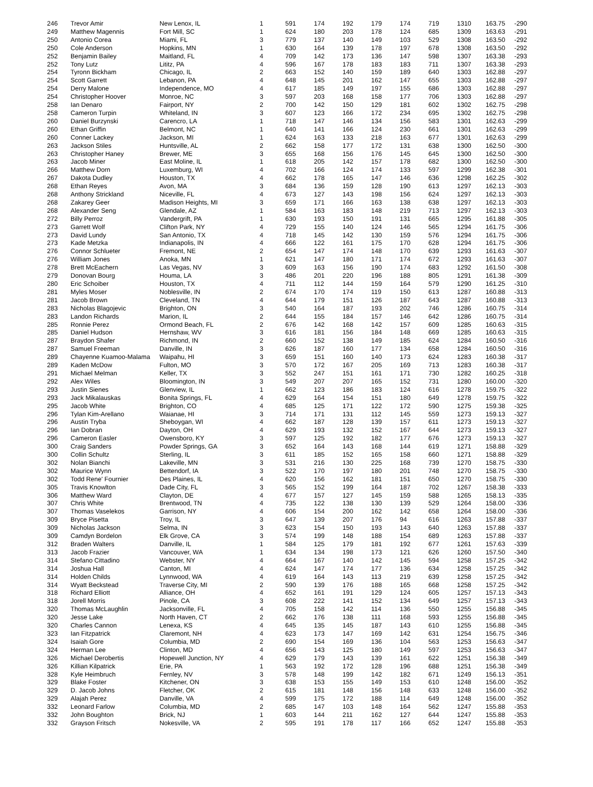| 246 | Trevor Amir | New Lenox, IL | 1 | 591 | 174 | 192 | 179 | 174 | 719 | 1310 | 163.75 | -290 |
| 249 | Matthew Magennis | Fort Mill, SC | 1 | 624 | 180 | 203 | 178 | 124 | 685 | 1309 | 163.63 | -291 |
| 250 | Antonio Corea | Miami, FL | 3 | 779 | 137 | 140 | 149 | 103 | 529 | 1308 | 163.50 | -292 |
| 250 | Cole Anderson | Hopkins, MN | 1 | 630 | 164 | 139 | 178 | 197 | 678 | 1308 | 163.50 | -292 |
| 252 | Benjamin Bailey | Maitland, FL | 4 | 709 | 142 | 173 | 136 | 147 | 598 | 1307 | 163.38 | -293 |
| 252 | Tony Lutz | Lititz, PA | 4 | 596 | 167 | 178 | 183 | 183 | 711 | 1307 | 163.38 | -293 |
| 254 | Tyronn Bickham | Chicago, IL | 2 | 663 | 152 | 140 | 159 | 189 | 640 | 1303 | 162.88 | -297 |
| 254 | Scott Garrett | Lebanon, PA | 4 | 648 | 145 | 201 | 162 | 147 | 655 | 1303 | 162.88 | -297 |
| 254 | Derry Malone | Independence, MO | 4 | 617 | 185 | 149 | 197 | 155 | 686 | 1303 | 162.88 | -297 |
| 254 | Christopher Hoover | Monroe, NC | 3 | 597 | 203 | 168 | 158 | 177 | 706 | 1303 | 162.88 | -297 |
| 258 | Ian Denaro | Fairport, NY | 2 | 700 | 142 | 150 | 129 | 181 | 602 | 1302 | 162.75 | -298 |
| 258 | Cameron Turpin | Whiteland, IN | 3 | 607 | 123 | 166 | 172 | 234 | 695 | 1302 | 162.75 | -298 |
| 260 | Daniel Burzynski | Carencro, LA | 1 | 718 | 147 | 146 | 134 | 156 | 583 | 1301 | 162.63 | -299 |
| 260 | Ethan Griffin | Belmont, NC | 1 | 640 | 141 | 166 | 124 | 230 | 661 | 1301 | 162.63 | -299 |
| 260 | Conner Lackey | Jackson, MI | 1 | 624 | 163 | 133 | 218 | 163 | 677 | 1301 | 162.63 | -299 |
| 263 | Jackson Stiles | Huntsville, AL | 2 | 662 | 158 | 177 | 172 | 131 | 638 | 1300 | 162.50 | -300 |
| 263 | Christopher Haney | Brewer, ME | 3 | 655 | 168 | 156 | 176 | 145 | 645 | 1300 | 162.50 | -300 |
| 263 | Jacob Miner | East Moline, IL | 1 | 618 | 205 | 142 | 157 | 178 | 682 | 1300 | 162.50 | -300 |
| 266 | Matthew Dorn | Luxemburg, WI | 4 | 702 | 166 | 124 | 174 | 133 | 597 | 1299 | 162.38 | -301 |
| 267 | Dakota Dudley | Houston, TX | 4 | 662 | 178 | 165 | 147 | 146 | 636 | 1298 | 162.25 | -302 |
| 268 | Ethan Reyes | Avon, MA | 3 | 684 | 136 | 159 | 128 | 190 | 613 | 1297 | 162.13 | -303 |
| 268 | Anthony Strickland | Niceville, FL | 4 | 673 | 127 | 143 | 198 | 156 | 624 | 1297 | 162.13 | -303 |
| 268 | Zakarey Geer | Madison Heights, MI | 3 | 659 | 171 | 166 | 163 | 138 | 638 | 1297 | 162.13 | -303 |
| 268 | Alexander Seng | Glendale, AZ | 1 | 584 | 163 | 183 | 148 | 219 | 713 | 1297 | 162.13 | -303 |
| 272 | Billy Perroz | Vandergrift, PA | 1 | 630 | 193 | 150 | 191 | 131 | 665 | 1295 | 161.88 | -305 |
| 273 | Garrett Wolf | Clifton Park, NY | 4 | 729 | 155 | 140 | 124 | 146 | 565 | 1294 | 161.75 | -306 |
| 273 | David Lundy | San Antonio, TX | 4 | 718 | 145 | 142 | 130 | 159 | 576 | 1294 | 161.75 | -306 |
| 273 | Kade Metzka | Indianapolis, IN | 4 | 666 | 122 | 161 | 175 | 170 | 628 | 1294 | 161.75 | -306 |
| 276 | Connor Schlueter | Fremont, NE | 2 | 654 | 147 | 174 | 148 | 170 | 639 | 1293 | 161.63 | -307 |
| 276 | William Jones | Anoka, MN | 1 | 621 | 147 | 180 | 171 | 174 | 672 | 1293 | 161.63 | -307 |
| 278 | Brett McEachern | Las Vegas, NV | 3 | 609 | 163 | 156 | 190 | 174 | 683 | 1292 | 161.50 | -308 |
| 279 | Donovan Bourg | Houma, LA | 3 | 486 | 201 | 220 | 196 | 188 | 805 | 1291 | 161.38 | -309 |
| 280 | Eric Schoiber | Houston, TX | 4 | 711 | 112 | 144 | 159 | 164 | 579 | 1290 | 161.25 | -310 |
| 281 | Myles Moser | Noblesville, IN | 2 | 674 | 170 | 174 | 119 | 150 | 613 | 1287 | 160.88 | -313 |
| 281 | Jacob Brown | Cleveland, TN | 4 | 644 | 179 | 151 | 126 | 187 | 643 | 1287 | 160.88 | -313 |
| 283 | Nicholas Blagojevic | Brighton, ON | 3 | 540 | 164 | 187 | 193 | 202 | 746 | 1286 | 160.75 | -314 |
| 283 | Landon Richards | Marion, IL | 2 | 644 | 155 | 184 | 157 | 146 | 642 | 1286 | 160.75 | -314 |
| 285 | Ronnie Perez | Ormond Beach, FL | 2 | 676 | 142 | 168 | 142 | 157 | 609 | 1285 | 160.63 | -315 |
| 285 | Daniel Hudson | Hernshaw, WV | 3 | 616 | 181 | 156 | 184 | 148 | 669 | 1285 | 160.63 | -315 |
| 287 | Braydon Shafer | Richmond, IN | 2 | 660 | 152 | 138 | 149 | 185 | 624 | 1284 | 160.50 | -316 |
| 287 | Samuel Freeman | Danville, IN | 3 | 626 | 187 | 160 | 177 | 134 | 658 | 1284 | 160.50 | -316 |
| 289 | Chayenne Kuamoo-Malama | Waipahu, HI | 3 | 659 | 151 | 160 | 140 | 173 | 624 | 1283 | 160.38 | -317 |
| 289 | Kaden McDow | Fulton, MO | 3 | 570 | 172 | 167 | 205 | 169 | 713 | 1283 | 160.38 | -317 |
| 291 | Michael Melman | Keller, TX | 3 | 552 | 247 | 151 | 161 | 171 | 730 | 1282 | 160.25 | -318 |
| 292 | Alex Wiles | Bloomington, IN | 3 | 549 | 207 | 207 | 165 | 152 | 731 | 1280 | 160.00 | -320 |
| 293 | Justin Sienes | Glenview, IL | 1 | 662 | 123 | 186 | 183 | 124 | 616 | 1278 | 159.75 | -322 |
| 293 | Jack Mikalauskas | Bonita Springs, FL | 4 | 629 | 164 | 154 | 151 | 180 | 649 | 1278 | 159.75 | -322 |
| 295 | Jacob White | Brighton, CO | 4 | 685 | 125 | 171 | 122 | 172 | 590 | 1275 | 159.38 | -325 |
| 296 | Tylan Kim-Arellano | Waianae, HI | 3 | 714 | 171 | 131 | 112 | 145 | 559 | 1273 | 159.13 | -327 |
| 296 | Austin Tryba | Sheboygan, WI | 4 | 662 | 187 | 128 | 139 | 157 | 611 | 1273 | 159.13 | -327 |
| 296 | Ian Dobran | Dayton, OH | 4 | 629 | 193 | 132 | 152 | 167 | 644 | 1273 | 159.13 | -327 |
| 296 | Cameron Easler | Owensboro, KY | 3 | 597 | 125 | 192 | 182 | 177 | 676 | 1273 | 159.13 | -327 |
| 300 | Craig Sanders | Powder Springs, GA | 3 | 652 | 164 | 143 | 168 | 144 | 619 | 1271 | 158.88 | -329 |
| 300 | Collin Schultz | Sterling, IL | 3 | 611 | 185 | 152 | 165 | 158 | 660 | 1271 | 158.88 | -329 |
| 302 | Nolan Bianchi | Lakeville, MN | 3 | 531 | 216 | 130 | 225 | 168 | 739 | 1270 | 158.75 | -330 |
| 302 | Maurice Wynn | Bettendorf, IA | 3 | 522 | 170 | 197 | 180 | 201 | 748 | 1270 | 158.75 | -330 |
| 302 | Todd Rene' Fournier | Des Plaines, IL | 4 | 620 | 156 | 162 | 181 | 151 | 650 | 1270 | 158.75 | -330 |
| 305 | Travis Knowlton | Dade City, FL | 3 | 565 | 152 | 199 | 164 | 187 | 702 | 1267 | 158.38 | -333 |
| 306 | Matthew Ward | Clayton, DE | 4 | 677 | 157 | 127 | 145 | 159 | 588 | 1265 | 158.13 | -335 |
| 307 | Chris White | Brentwood, TN | 4 | 735 | 122 | 138 | 130 | 139 | 529 | 1264 | 158.00 | -336 |
| 307 | Thomas Vaselekos | Garrison, NY | 4 | 606 | 154 | 200 | 162 | 142 | 658 | 1264 | 158.00 | -336 |
| 309 | Bryce Pisetta | Troy, IL | 3 | 647 | 139 | 207 | 176 | 94 | 616 | 1263 | 157.88 | -337 |
| 309 | Nicholas Jackson | Selma, IN | 3 | 623 | 154 | 150 | 193 | 143 | 640 | 1263 | 157.88 | -337 |
| 309 | Camdyn Bordelon | Elk Grove, CA | 3 | 574 | 199 | 148 | 188 | 154 | 689 | 1263 | 157.88 | -337 |
| 312 | Braden Walters | Danville, IL | 1 | 584 | 125 | 179 | 181 | 192 | 677 | 1261 | 157.63 | -339 |
| 313 | Jacob Frazier | Vancouver, WA | 1 | 634 | 134 | 198 | 173 | 121 | 626 | 1260 | 157.50 | -340 |
| 314 | Stefano Cittadino | Webster, NY | 4 | 664 | 167 | 140 | 142 | 145 | 594 | 1258 | 157.25 | -342 |
| 314 | Joshua Hall | Canton, MI | 4 | 624 | 147 | 174 | 177 | 136 | 634 | 1258 | 157.25 | -342 |
| 314 | Holden Childs | Lynnwood, WA | 4 | 619 | 164 | 143 | 113 | 219 | 639 | 1258 | 157.25 | -342 |
| 314 | Wyatt Beckstead | Traverse City, MI | 2 | 590 | 139 | 176 | 188 | 165 | 668 | 1258 | 157.25 | -342 |
| 318 | Richard Elliott | Alliance, OH | 4 | 652 | 161 | 191 | 129 | 124 | 605 | 1257 | 157.13 | -343 |
| 318 | Jorell Morris | Pinole, CA | 3 | 608 | 222 | 141 | 152 | 134 | 649 | 1257 | 157.13 | -343 |
| 320 | Thomas McLaughlin | Jacksonville, FL | 4 | 705 | 158 | 142 | 114 | 136 | 550 | 1255 | 156.88 | -345 |
| 320 | Jesse Lake | North Haven, CT | 2 | 662 | 176 | 138 | 111 | 168 | 593 | 1255 | 156.88 | -345 |
| 320 | Charles Cannon | Lenexa, KS | 4 | 645 | 135 | 145 | 187 | 143 | 610 | 1255 | 156.88 | -345 |
| 323 | Ian Fitzpatrick | Claremont, NH | 4 | 623 | 173 | 147 | 169 | 142 | 631 | 1254 | 156.75 | -346 |
| 324 | Isaiah Gore | Columbia, MD | 2 | 690 | 154 | 169 | 136 | 104 | 563 | 1253 | 156.63 | -347 |
| 324 | Herman Lee | Clinton, MD | 4 | 656 | 143 | 125 | 180 | 149 | 597 | 1253 | 156.63 | -347 |
| 326 | Michael Derobertis | Hopewell Junction, NY | 4 | 629 | 179 | 143 | 139 | 161 | 622 | 1251 | 156.38 | -349 |
| 326 | Killian Kilpatrick | Erie, PA | 1 | 563 | 192 | 172 | 128 | 196 | 688 | 1251 | 156.38 | -349 |
| 328 | Kyle Heimbruch | Fernley, NV | 3 | 578 | 148 | 199 | 142 | 182 | 671 | 1249 | 156.13 | -351 |
| 329 | Blake Foster | Kitchener, ON | 3 | 638 | 153 | 155 | 149 | 153 | 610 | 1248 | 156.00 | -352 |
| 329 | D. Jacob Johns | Fletcher, OK | 2 | 615 | 181 | 148 | 156 | 148 | 633 | 1248 | 156.00 | -352 |
| 329 | Alajah Perez | Danville, VA | 4 | 599 | 175 | 172 | 188 | 114 | 649 | 1248 | 156.00 | -352 |
| 332 | Leonard Farlow | Columbia, MD | 2 | 685 | 147 | 103 | 148 | 164 | 562 | 1247 | 155.88 | -353 |
| 332 | John Boughton | Brick, NJ | 1 | 603 | 144 | 211 | 162 | 127 | 644 | 1247 | 155.88 | -353 |
| 332 | Grayson Fritsch | Nokesville, VA | 2 | 595 | 191 | 178 | 117 | 166 | 652 | 1247 | 155.88 | -353 |